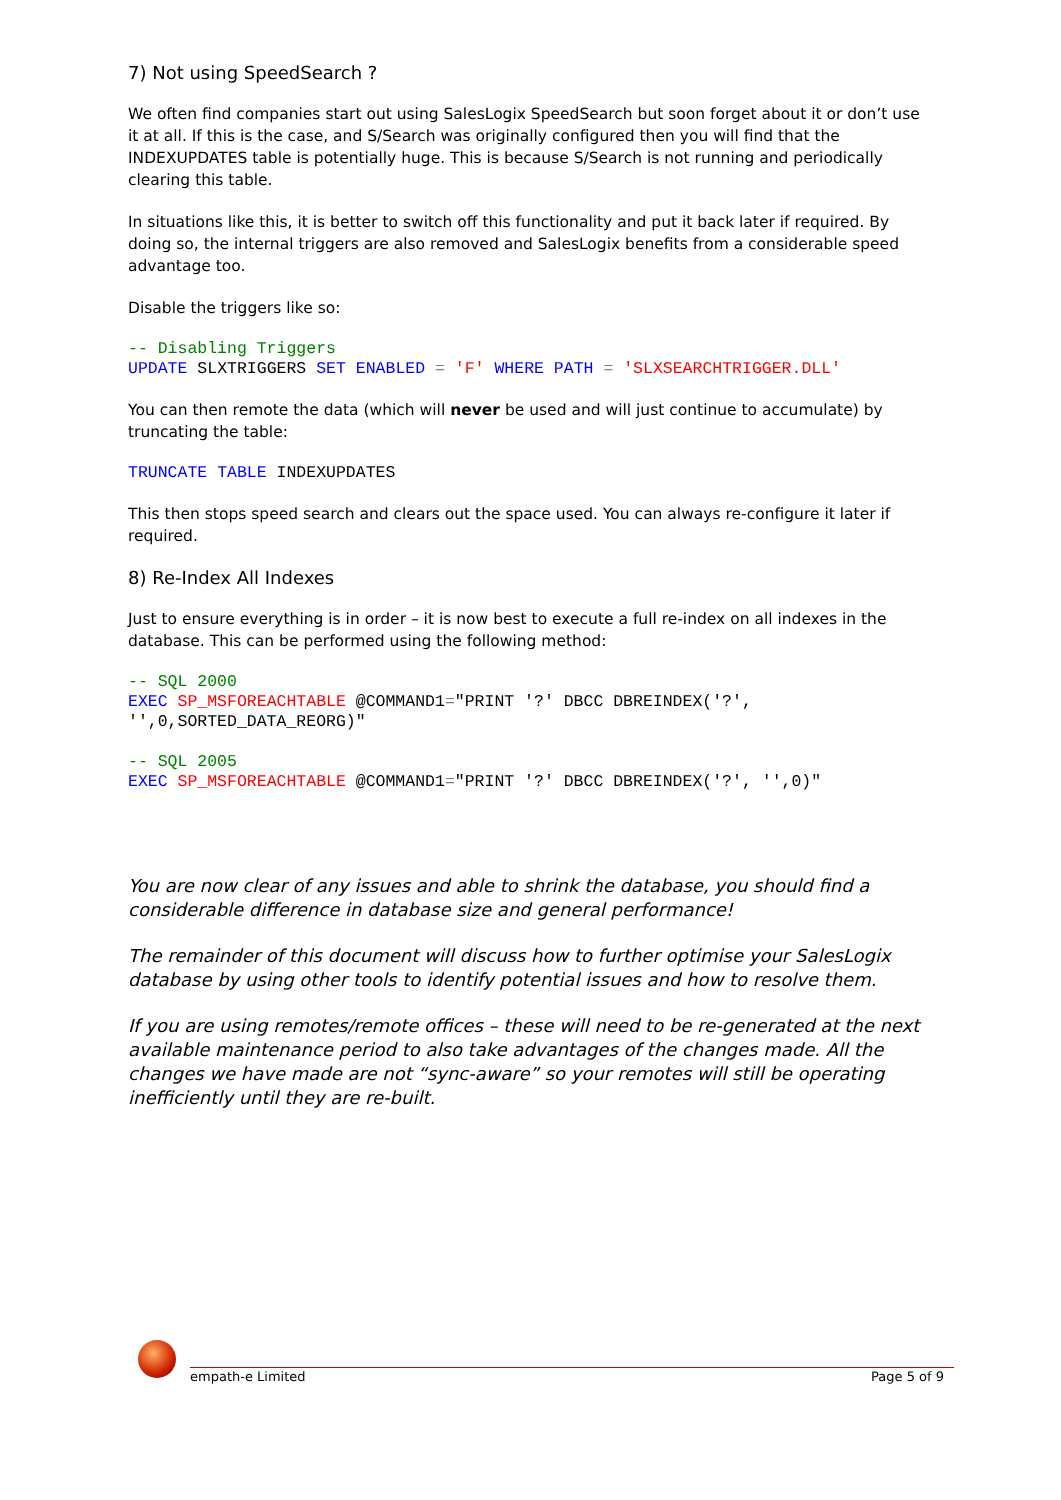7) Not using SpeedSearch ?
We often find companies start out using SalesLogix SpeedSearch but soon forget about it or don’t use it at all. If this is the case, and S/Search was originally configured then you will find that the INDEXUPDATES table is potentially huge. This is because S/Search is not running and periodically clearing this table.
In situations like this, it is better to switch off this functionality and put it back later if required. By doing so, the internal triggers are also removed and SalesLogix benefits from a considerable speed advantage too.
Disable the triggers like so:
-- Disabling Triggers
UPDATE SLXTRIGGERS SET ENABLED = 'F' WHERE PATH = 'SLXSEARCHTRIGGER.DLL'
You can then remote the data (which will never be used and will just continue to accumulate) by truncating the table:
TRUNCATE TABLE INDEXUPDATES
This then stops speed search and clears out the space used. You can always re-configure it later if required.
8) Re-Index All Indexes
Just to ensure everything is in order – it is now best to execute a full re-index on all indexes in the database. This can be performed using the following method:
-- SQL 2000
EXEC SP_MSFOREACHTABLE @COMMAND1="PRINT '?' DBCC DBREINDEX('?',
'',0,SORTED_DATA_REORG)"
-- SQL 2005
EXEC SP_MSFOREACHTABLE @COMMAND1="PRINT '?' DBCC DBREINDEX('?', '',0)"
You are now clear of any issues and able to shrink the database, you should find a considerable difference in database size and general performance!
The remainder of this document will discuss how to further optimise your SalesLogix database by using other tools to identify potential issues and how to resolve them.
If you are using remotes/remote offices – these will need to be re-generated at the next available maintenance period to also take advantages of the changes made. All the changes we have made are not “sync-aware” so your remotes will still be operating inefficiently until they are re-built.
empath-e Limited Page 5 of 9